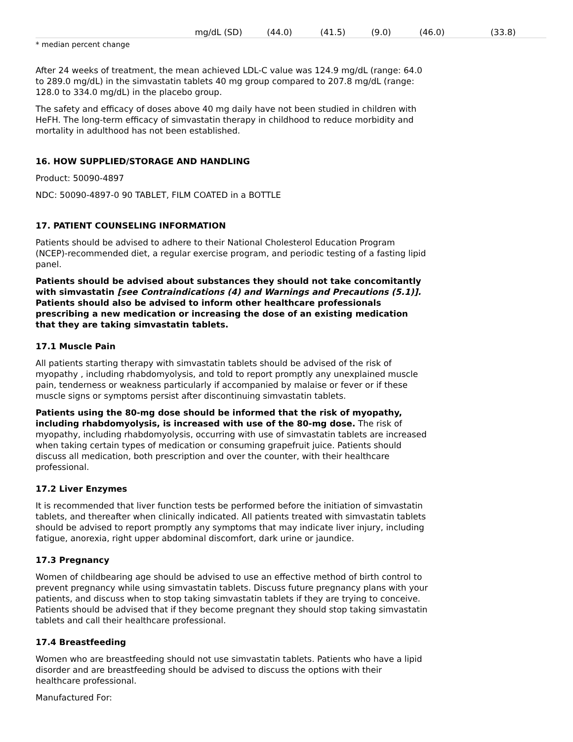| | mg/dL (SD) | (44.0) | (41.5) | (9.0) | (46.0) | (33.8) |
* median percent change
After 24 weeks of treatment, the mean achieved LDL-C value was 124.9 mg/dL (range: 64.0 to 289.0 mg/dL) in the simvastatin tablets 40 mg group compared to 207.8 mg/dL (range: 128.0 to 334.0 mg/dL) in the placebo group.
The safety and efficacy of doses above 40 mg daily have not been studied in children with HeFH. The long-term efficacy of simvastatin therapy in childhood to reduce morbidity and mortality in adulthood has not been established.
16. HOW SUPPLIED/STORAGE AND HANDLING
Product: 50090-4897
NDC: 50090-4897-0 90 TABLET, FILM COATED in a BOTTLE
17. PATIENT COUNSELING INFORMATION
Patients should be advised to adhere to their National Cholesterol Education Program (NCEP)-recommended diet, a regular exercise program, and periodic testing of a fasting lipid panel.
Patients should be advised about substances they should not take concomitantly with simvastatin [see Contraindications (4) and Warnings and Precautions (5.1)]. Patients should also be advised to inform other healthcare professionals prescribing a new medication or increasing the dose of an existing medication that they are taking simvastatin tablets.
17.1 Muscle Pain
All patients starting therapy with simvastatin tablets should be advised of the risk of myopathy , including rhabdomyolysis, and told to report promptly any unexplained muscle pain, tenderness or weakness particularly if accompanied by malaise or fever or if these muscle signs or symptoms persist after discontinuing simvastatin tablets.
Patients using the 80-mg dose should be informed that the risk of myopathy, including rhabdomyolysis, is increased with use of the 80-mg dose. The risk of myopathy, including rhabdomyolysis, occurring with use of simvastatin tablets are increased when taking certain types of medication or consuming grapefruit juice. Patients should discuss all medication, both prescription and over the counter, with their healthcare professional.
17.2 Liver Enzymes
It is recommended that liver function tests be performed before the initiation of simvastatin tablets, and thereafter when clinically indicated. All patients treated with simvastatin tablets should be advised to report promptly any symptoms that may indicate liver injury, including fatigue, anorexia, right upper abdominal discomfort, dark urine or jaundice.
17.3 Pregnancy
Women of childbearing age should be advised to use an effective method of birth control to prevent pregnancy while using simvastatin tablets. Discuss future pregnancy plans with your patients, and discuss when to stop taking simvastatin tablets if they are trying to conceive. Patients should be advised that if they become pregnant they should stop taking simvastatin tablets and call their healthcare professional.
17.4 Breastfeeding
Women who are breastfeeding should not use simvastatin tablets. Patients who have a lipid disorder and are breastfeeding should be advised to discuss the options with their healthcare professional.
Manufactured For: